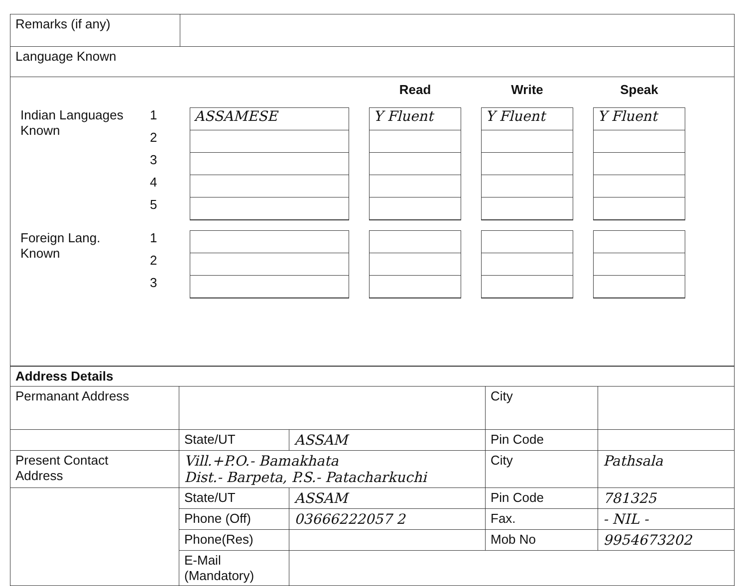| Remarks (if any) | |
| Language Known | |
Read
Write
Speak
Indian Languages
Known
1
2
3
4
5
ASSAMESE
Y Fluent
Y Fluent
Y Fluent
Foreign Lang.
Known
1
2
3
| Address Details | | | | |
| --- | --- | --- | --- | --- |
| Permanant Address | | | City | |
| | State/UT | ASSAM | Pin Code | |
| Present Contact Address | Vill.+P.O.- Bamakhata Dist.- Barpeta, P.S.- Patacharkuchi | | City | Pathsala |
| | State/UT | ASSAM | Pin Code | 781325 |
| | Phone (Off) | 03666222057 2 | Fax. | - NIL - |
| | Phone(Res) | | Mob No | 9954673202 |
| | E-Mail (Mandatory) | | | |